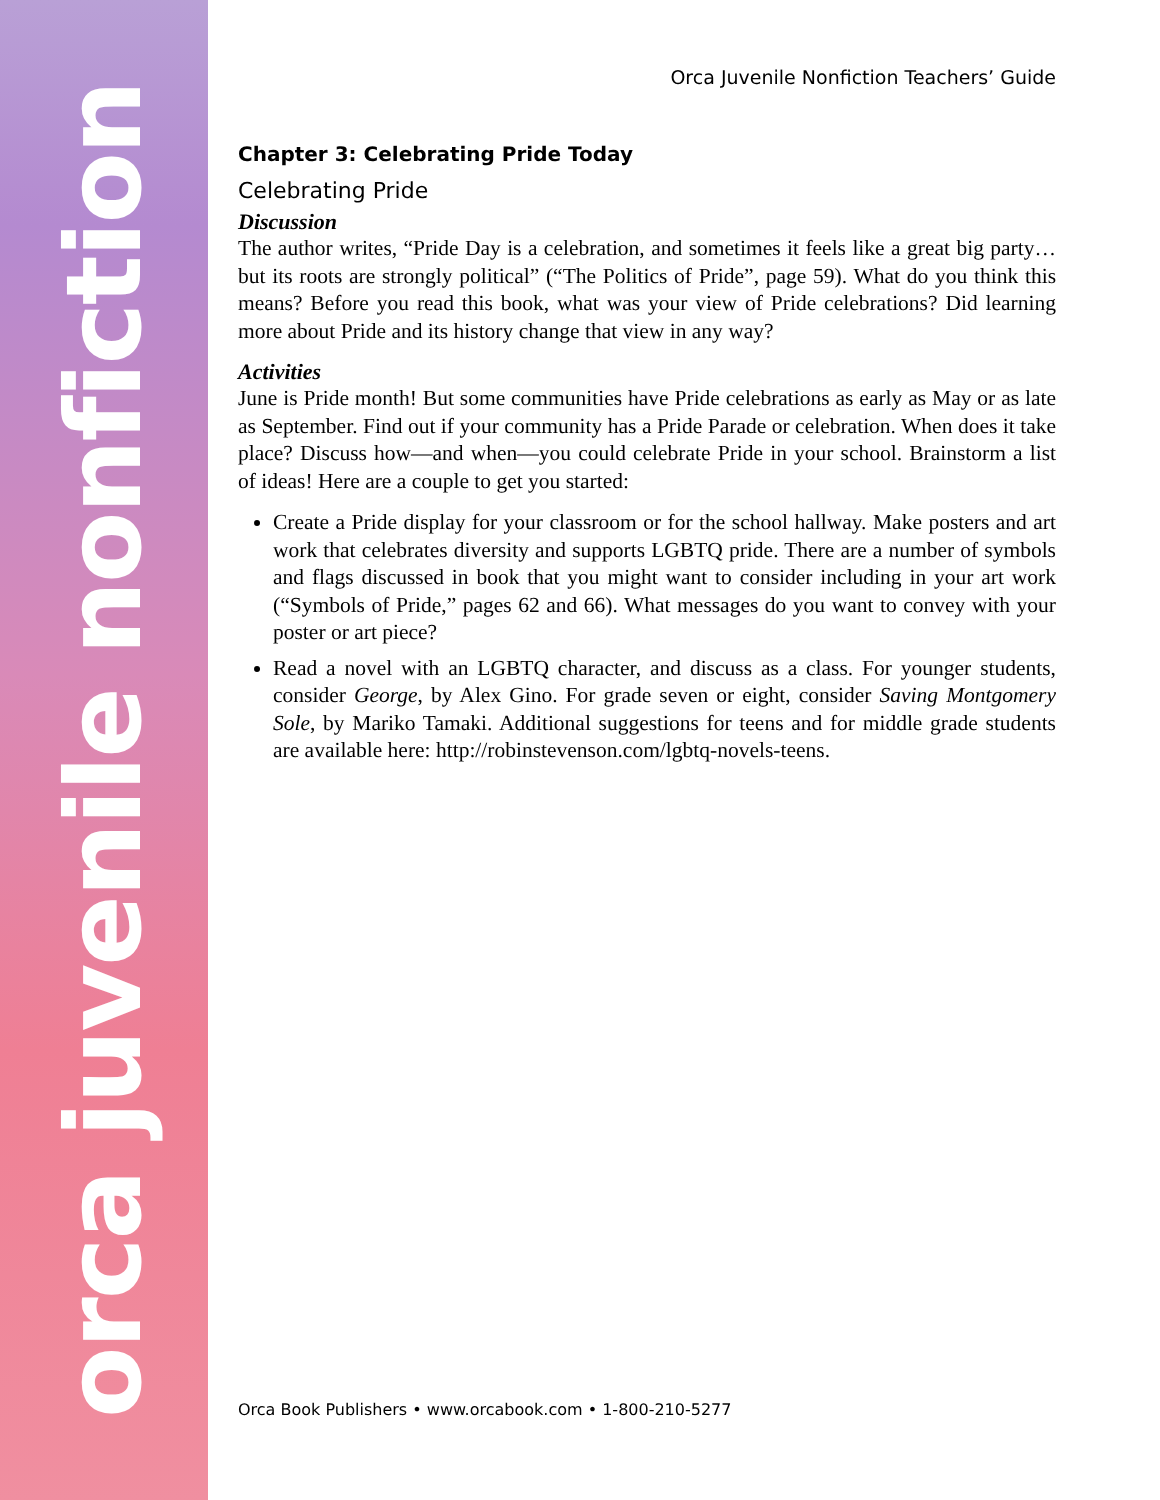orca juvenile nonfiction
Orca Juvenile Nonfiction Teachers’ Guide
Chapter 3: Celebrating Pride Today
Celebrating Pride
Discussion
The author writes, “Pride Day is a celebration, and sometimes it feels like a great big party…but its roots are strongly political” (“The Politics of Pride”, page 59). What do you think this means? Before you read this book, what was your view of Pride celebrations? Did learning more about Pride and its history change that view in any way?
Activities
June is Pride month! But some communities have Pride celebrations as early as May or as late as September. Find out if your community has a Pride Parade or celebration. When does it take place? Discuss how—and when—you could celebrate Pride in your school. Brainstorm a list of ideas! Here are a couple to get you started:
Create a Pride display for your classroom or for the school hallway. Make posters and art work that celebrates diversity and supports LGBTQ pride. There are a number of symbols and flags discussed in book that you might want to consider including in your art work (“Symbols of Pride,” pages 62 and 66). What messages do you want to convey with your poster or art piece?
Read a novel with an LGBTQ character, and discuss as a class. For younger students, consider George, by Alex Gino. For grade seven or eight, consider Saving Montgomery Sole, by Mariko Tamaki. Additional suggestions for teens and for middle grade students are available here: http://robinstevenson.com/lgbtq-novels-teens.
Orca Book Publishers • www.orcabook.com • 1-800-210-5277